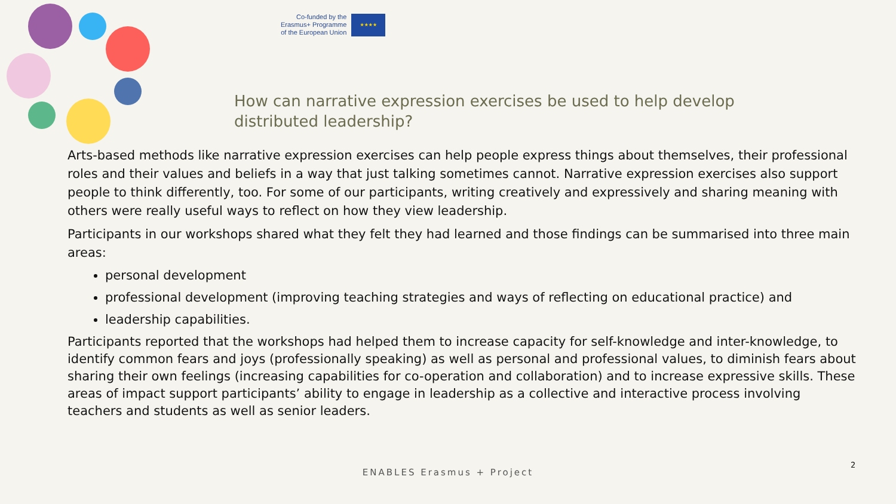Co-funded by the
Erasmus+ Programme
of the European Union
★★★★
How can narrative expression exercises be used to help develop distributed leadership?
Arts-based methods like narrative expression exercises can help people express things about themselves, their professional roles and their values and beliefs in a way that just talking sometimes cannot. Narrative expression exercises also support people to think differently, too. For some of our participants, writing creatively and expressively and sharing meaning with others were really useful ways to reflect on how they view leadership.
Participants in our workshops shared what they felt they had learned and those findings can be summarised into three main areas:
personal development
professional development (improving teaching strategies and ways of reflecting on educational practice) and
leadership capabilities.
Participants reported that the workshops had helped them to increase capacity for self-knowledge and inter-knowledge, to identify common fears and joys (professionally speaking) as well as personal and professional values, to diminish fears about sharing their own feelings (increasing capabilities for co-operation and collaboration) and to increase expressive skills. These areas of impact support participants’ ability to engage in leadership as a collective and interactive process involving teachers and students as well as senior leaders.
2
ENABLES Erasmus + Project